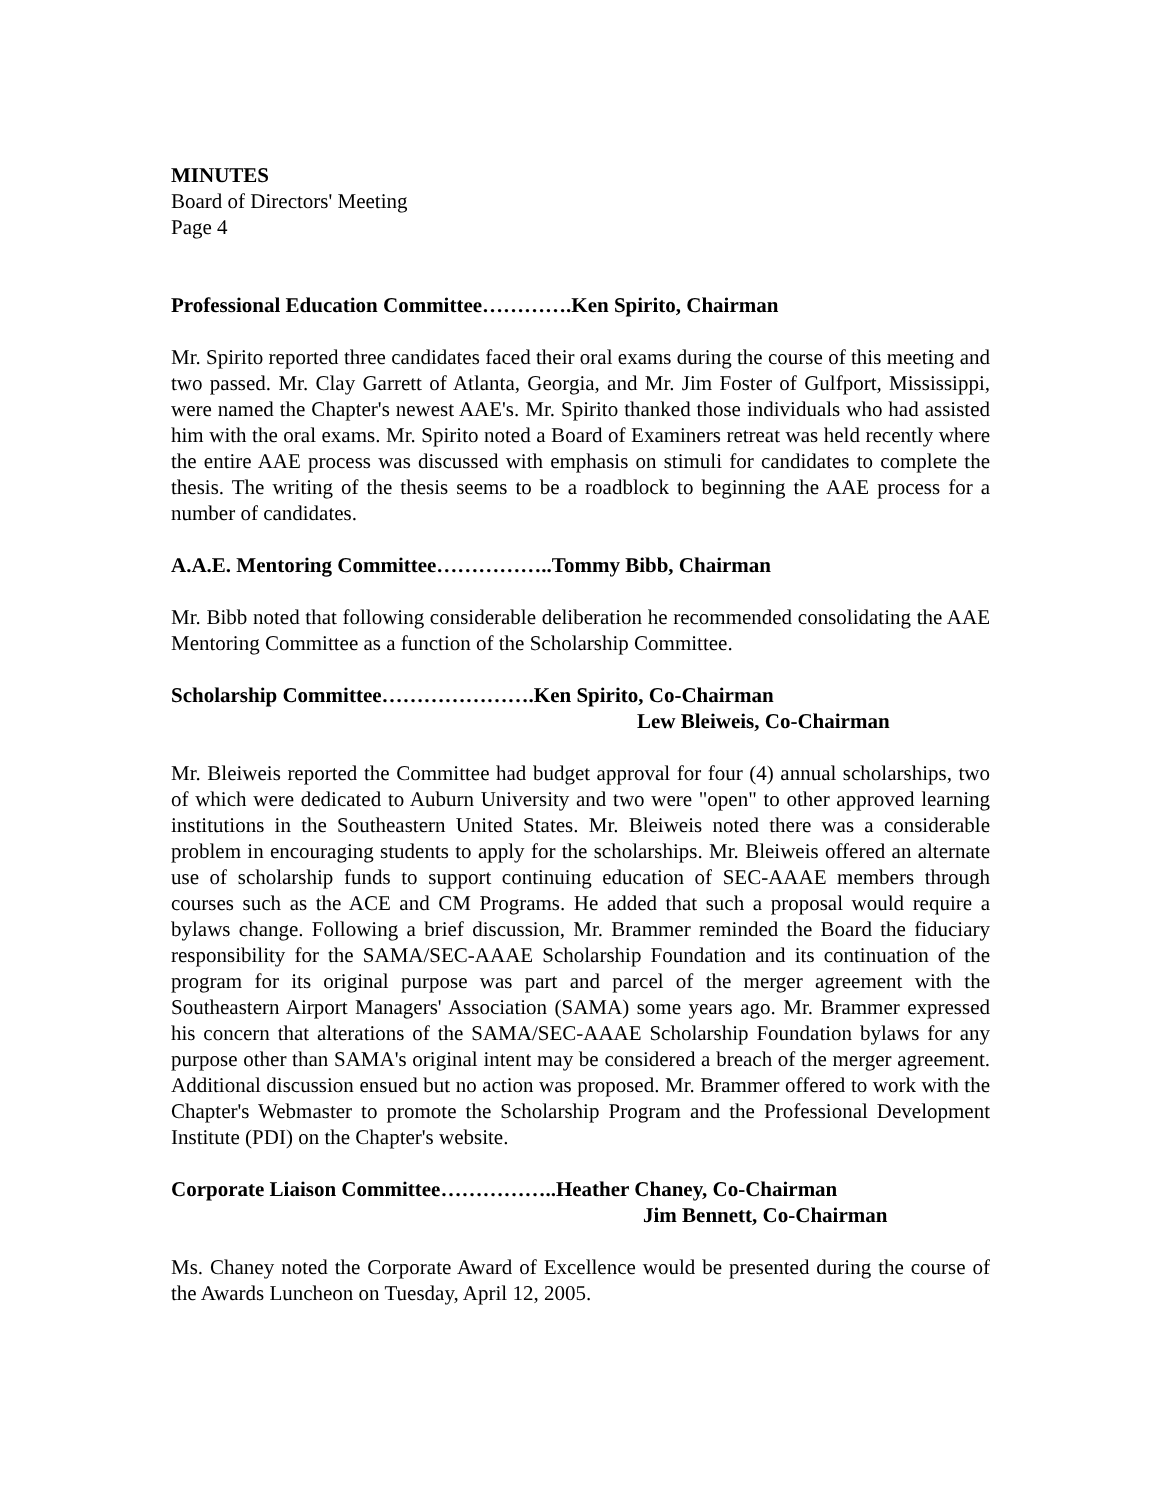MINUTES
Board of Directors' Meeting
Page 4
Professional Education Committee………….Ken Spirito, Chairman
Mr. Spirito reported three candidates faced their oral exams during the course of this meeting and two passed. Mr. Clay Garrett of Atlanta, Georgia, and Mr. Jim Foster of Gulfport, Mississippi, were named the Chapter's newest AAE's. Mr. Spirito thanked those individuals who had assisted him with the oral exams. Mr. Spirito noted a Board of Examiners retreat was held recently where the entire AAE process was discussed with emphasis on stimuli for candidates to complete the thesis. The writing of the thesis seems to be a roadblock to beginning the AAE process for a number of candidates.
A.A.E. Mentoring Committee……………..Tommy Bibb, Chairman
Mr. Bibb noted that following considerable deliberation he recommended consolidating the AAE Mentoring Committee as a function of the Scholarship Committee.
Scholarship Committee………………….Ken Spirito, Co-Chairman
Lew Bleiweis, Co-Chairman
Mr. Bleiweis reported the Committee had budget approval for four (4) annual scholarships, two of which were dedicated to Auburn University and two were "open" to other approved learning institutions in the Southeastern United States. Mr. Bleiweis noted there was a considerable problem in encouraging students to apply for the scholarships. Mr. Bleiweis offered an alternate use of scholarship funds to support continuing education of SEC-AAAE members through courses such as the ACE and CM Programs. He added that such a proposal would require a bylaws change. Following a brief discussion, Mr. Brammer reminded the Board the fiduciary responsibility for the SAMA/SEC-AAAE Scholarship Foundation and its continuation of the program for its original purpose was part and parcel of the merger agreement with the Southeastern Airport Managers' Association (SAMA) some years ago. Mr. Brammer expressed his concern that alterations of the SAMA/SEC-AAAE Scholarship Foundation bylaws for any purpose other than SAMA's original intent may be considered a breach of the merger agreement. Additional discussion ensued but no action was proposed. Mr. Brammer offered to work with the Chapter's Webmaster to promote the Scholarship Program and the Professional Development Institute (PDI) on the Chapter's website.
Corporate Liaison Committee……………..Heather Chaney, Co-Chairman
Jim Bennett, Co-Chairman
Ms. Chaney noted the Corporate Award of Excellence would be presented during the course of the Awards Luncheon on Tuesday, April 12, 2005.